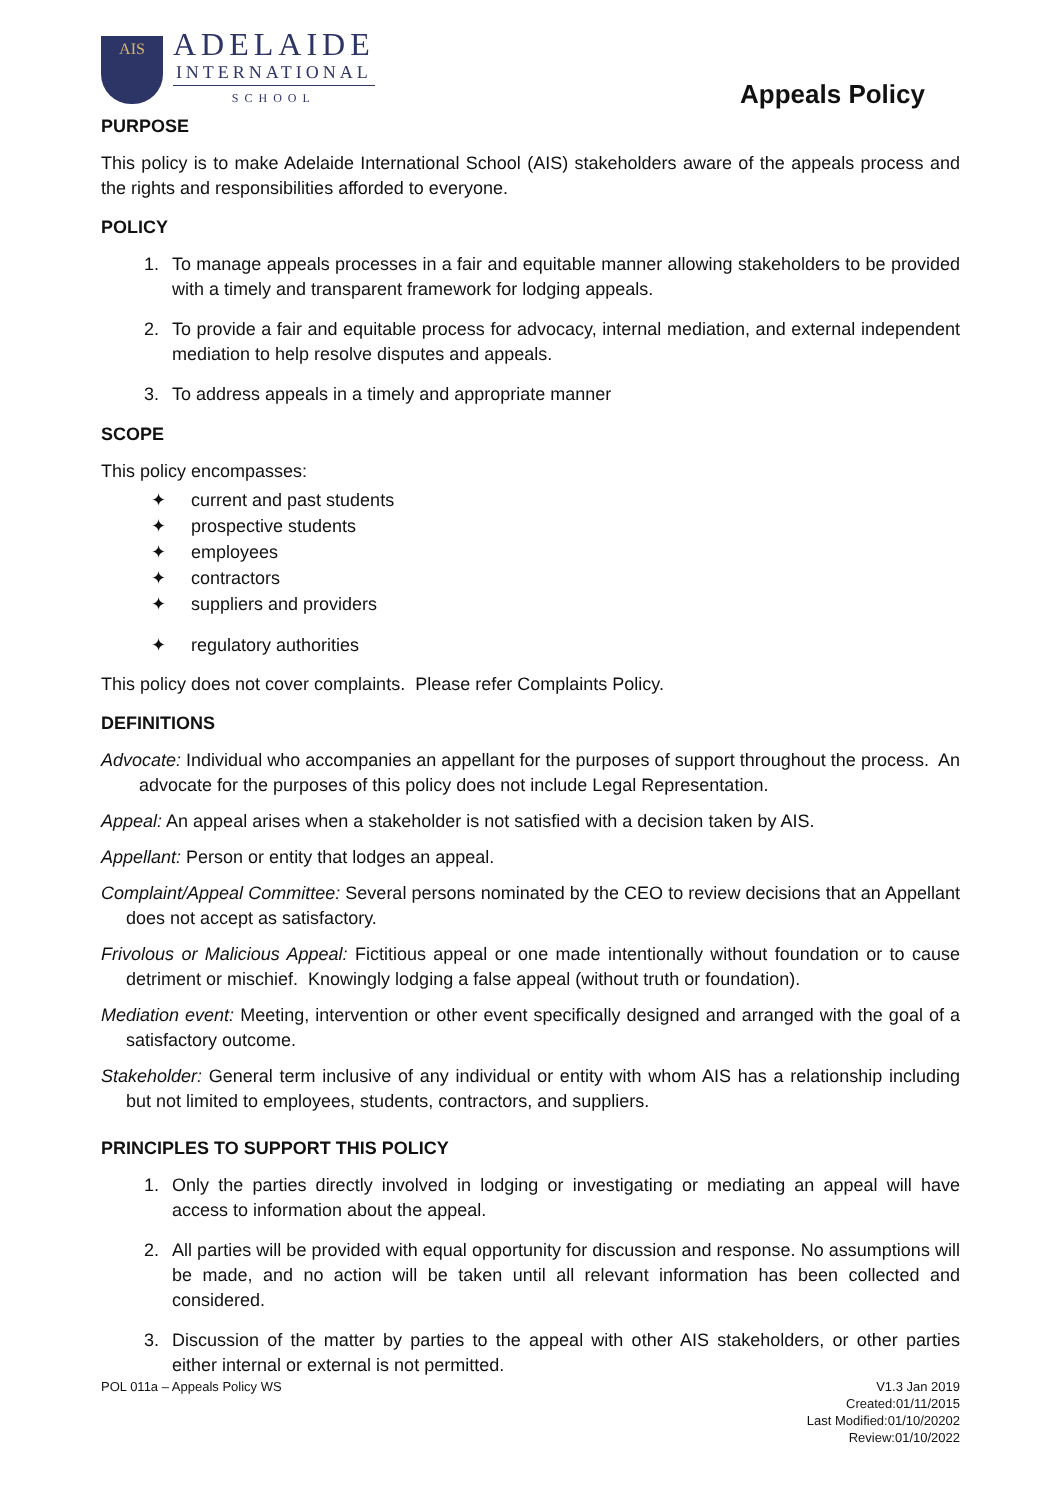AIS
ADELAIDE
INTERNATIONAL
SCHOOL
Appeals Policy
PURPOSE
This policy is to make Adelaide International School (AIS) stakeholders aware of the appeals process and the rights and responsibilities afforded to everyone.
POLICY
1. To manage appeals processes in a fair and equitable manner allowing stakeholders to be provided with a timely and transparent framework for lodging appeals.
2. To provide a fair and equitable process for advocacy, internal mediation, and external independent mediation to help resolve disputes and appeals.
3. To address appeals in a timely and appropriate manner
SCOPE
This policy encompasses:
✦ current and past students
✦ prospective students
✦ employees
✦ contractors
✦ suppliers and providers
✦ regulatory authorities
This policy does not cover complaints. Please refer Complaints Policy.
DEFINITIONS
Advocate: Individual who accompanies an appellant for the purposes of support throughout the process. An advocate for the purposes of this policy does not include Legal Representation.
Appeal: An appeal arises when a stakeholder is not satisfied with a decision taken by AIS.
Appellant: Person or entity that lodges an appeal.
Complaint/Appeal Committee: Several persons nominated by the CEO to review decisions that an Appellant does not accept as satisfactory.
Frivolous or Malicious Appeal: Fictitious appeal or one made intentionally without foundation or to cause detriment or mischief. Knowingly lodging a false appeal (without truth or foundation).
Mediation event: Meeting, intervention or other event specifically designed and arranged with the goal of a satisfactory outcome.
Stakeholder: General term inclusive of any individual or entity with whom AIS has a relationship including but not limited to employees, students, contractors, and suppliers.
PRINCIPLES TO SUPPORT THIS POLICY
1. Only the parties directly involved in lodging or investigating or mediating an appeal will have access to information about the appeal.
2. All parties will be provided with equal opportunity for discussion and response. No assumptions will be made, and no action will be taken until all relevant information has been collected and considered.
3. Discussion of the matter by parties to the appeal with other AIS stakeholders, or other parties either internal or external is not permitted.
POL 011a – Appeals Policy WS V1.3 Jan 2019
Created:01/11/2015
Last Modified:01/10/20202
Review:01/10/2022